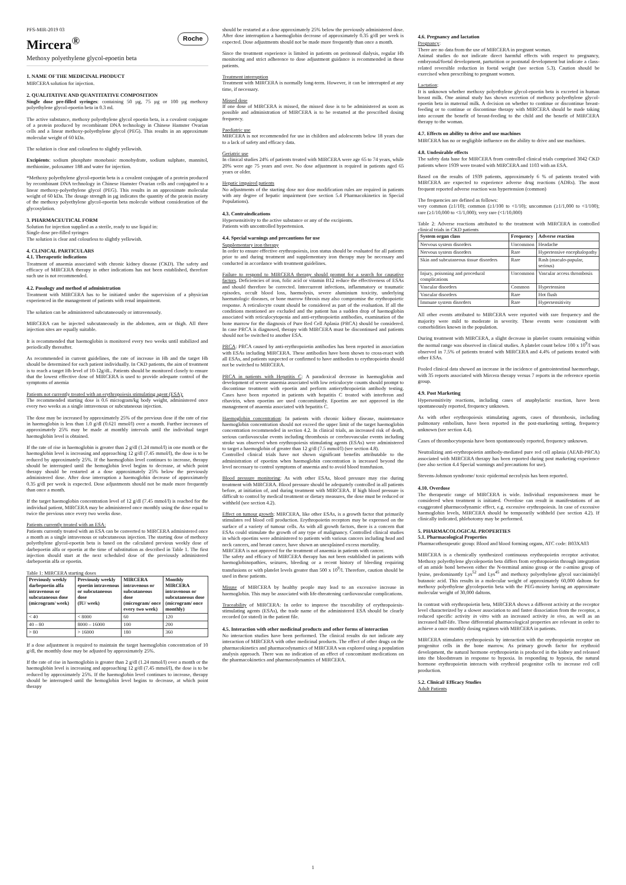PFS-MIR-2019 03
Roche
Mircera<sup>®</sup>
Methoxy polyethylene glycol-epoetin beta
1. NAME OF THE MEDICINAL PRODUCT
MIRCERA solution for injection.
2. QUALITATIVE AND QUANTITATIVE COMPOSITION
Single dose pre-filled syringes: containing 50 µg, 75 µg or 100 µg methoxy polyethylene glycol-epoetin beta in 0.3 ml.
The active substance, methoxy polyethylene glycol epoetin beta, is a covalent conjugate of a protein produced by recombinant DNA technology in Chinese Hamster Ovarian cells and a linear methoxy-polyethylene glycol (PEG). This results in an approximate molecular weight of 60 kDa.
The solution is clear and colourless to slightly yellowish.
Excipients: sodium phosphate monobasic monohydrate, sodium sulphate, mannitol, methionine, poloxamer 188 and water for injection.
*Methoxy polyethylene glycol-epoetin beta is a covalent conjugate of a protein produced by recombinant DNA technology in Chinese Hamster Ovarian cells and conjugated to a linear methoxy-polyethylene glycol (PEG). This results in an approximate molecular weight of 60 kDa. The dosage strength in µg indicates the quantity of the protein moiety of the methoxy polyethylene glycol-epoetin beta molecule without consideration of the glycosylation.
3. PHARMACEUTICAL FORM
Solution for injection supplied as a sterile, ready to use liquid in:
Single dose pre-filled syringes
The solution is clear and colourless to slightly yellowish.
4. CLINICAL PARTICULARS
4.1. Therapeutic indications
Treatment of anaemia associated with chronic kidney disease (CKD). The safety and efficacy of MIRCERA therapy in other indications has not been established, therefore such use is not recommended.
4.2. Posology and method of administration
Treatment with MIRCERA has to be initiated under the supervision of a physician experienced in the management of patients with renal impairment.
The solution can be administered subcutaneously or intravenously.
MIRCERA can be injected subcutaneously in the abdomen, arm or thigh. All three injection sites are equally suitable.
It is recommended that haemoglobin is monitored every two weeks until stabilized and periodically thereafter.
As recommended in current guidelines, the rate of increase in Hb and the target Hb should be determined for each patient individually. In CKD patients, the aim of treatment is to reach a target Hb level of 10-12g/dL. Patients should be monitored closely to ensure that the lowest effective dose of MIRCERA is used to provide adequate control of the symptoms of anemia
Patients not currently treated with an erythropoiesis stimulating agent (ESA):
The recommended starting dose is 0.6 microgram/kg body weight, administered once every two weeks as a single intravenous or subcutaneous injection.
The dose may be increased by approximately 25% of the previous dose if the rate of rise in haemoglobin is less than 1.0 g/dl (0.621 mmol/l) over a month. Further increases of approximately 25% may be made at monthly intervals until the individual target haemoglobin level is obtained.
If the rate of rise in haemoglobin is greater than 2 g/dl (1.24 mmol/l) in one month or the haemoglobin level is increasing and approaching 12 g/dl (7.45 mmol/l), the dose is to be reduced by approximately 25%. If the haemoglobin level continues to increase, therapy should be interrupted until the hemoglobin level begins to decrease, at which point therapy should be restarted at a dose approximately 25% below the previously administered dose. After dose interruption a haemoglobin decrease of approximately 0.35 g/dl per week is expected. Dose adjustments should not be made more frequently than once a month.
If the target haemoglobin concentration level of 12 g/dl (7.45 mmol/l) is reached for the individual patient, MIRCERA may be administered once monthly using the dose equal to twice the previous once every two weeks dose.
Patients currently treated with an ESA:
Patients currently treated with an ESA can be converted to MIRCERA administered once a month as a single intravenous or subcutaneous injection. The starting dose of methoxy polyethylene glycol-epoetin beta is based on the calculated previous weekly dose of darbepoetin alfa or epoetin at the time of substitution as described in Table 1. The first injection should start at the next scheduled dose of the previously administered darbepoetin alfa or epoetin.
Table 1: MIRCERA starting doses
| Previously weekly darbepoetin alfa intravenous or subcutaneous dose (microgram/ week) | Previously weekly epoetin intravenous or subcutaneous dose (IU/ week) | MIRCERA intravenous or subcutaneous dose (microgram/ once every two week) | Monthly MIRCERA intravenous or subcutaneous dose (microgram/ once monthly) |
| --- | --- | --- | --- |
| < 40 | < 8000 | 60 | 120 |
| 40 – 80 | 8000 – 16000 | 100 | 200 |
| > 80 | > 16000 | 180 | 360 |
If a dose adjustment is required to maintain the target haemoglobin concentration of 10 g/dl, the monthly dose may be adjusted by approximately 25%.
If the rate of rise in haemoglobin is greater than 2 g/dl (1.24 mmol/l) over a month or the haemoglobin level is increasing and approaching 12 g/dl (7.45 mmol/l), the dose is to be reduced by approximately 25%. If the haemoglobin level continues to increase, therapy should be interrupted until the hemoglobin level begins to decrease, at which point therapy
should be restarted at a dose approximately 25% below the previously administered dose. After dose interruption a haemoglobin decrease of approximately 0.35 g/dl per week is expected. Dose adjustments should not be made more frequently than once a month.
Since the treatment experience is limited in patients on peritoneal dialysis, regular Hb monitoring and strict adherence to dose adjustment guidance is recommended in these patients.
Treatment interruption
Treatment with MIRCERA is normally long-term. However, it can be interrupted at any time, if necessary.
Missed dose
If one dose of MIRCERA is missed, the missed dose is to be administered as soon as possible and administration of MIRCERA is to be restarted at the prescribed dosing frequency.
Paediatric use
MIRCERA is not recommended for use in children and adolescents below 18 years due to a lack of safety and efficacy data.
Geriatric use
In clinical studies 24% of patients treated with MIRCERA were age 65 to 74 years, while 20% were age 75 years and over. No dose adjustment is required in patients aged 65 years or older.
Hepatic impaired patients
No adjustments of the starting dose nor dose modification rules are required in patients with any degree of hepatic impairment (see section 5.4 Pharmacokinetics in Special Populations).
4.3. Contraindications
Hypersensitivity to the active substance or any of the excipients.
Patients with uncontrolled hypertension.
4.4. Special warnings and precautions for use
Supplementary iron therapy
In order to ensure effective erythropoiesis, iron status should be evaluated for all patients prior to and during treatment and supplementary iron therapy may be necessary and conducted in accordance with treatment guidelines.
Failure to respond to MIRCERA therapy should prompt for a search for causative factors. Deficiencies of iron, folic acid or vitamin B12 reduce the effectiveness of ESAs and should therefore be corrected. Intercurrent infections, inflammatory or traumatic episodes, occult blood loss, haemolysis, severe aluminium toxicity, underlying haematologic diseases, or bone marrow fibrosis may also compromise the erythropoietic response. A reticulocyte count should be considered as part of the evaluation. If all the conditions mentioned are excluded and the patient has a sudden drop of haemoglobin associated with reticulocytopenia and anti-erythropoietin antibodies, examination of the bone marrow for the diagnosis of Pure Red Cell Aplasia (PRCA) should be considered. In case PRCA is diagnosed, therapy with MIRCERA must be discontinued and patients should not be switched to another ESA.
PRCA: PRCA caused by anti-erythropoietin antibodies has been reported in association with ESAs including MIRCERA. These antibodies have been shown to cross-react with all ESAs, and patients suspected or confirmed to have antibodies to erythropoietin should not be switched to MIRCERA.
PRCA in patients with Hepatitis C: A paradoxical decrease in haemoglobin and development of severe anaemia associated with low reticulocyte counts should prompt to discontinue treatment with epoetin and perform antierythropoietin antibody testing. Cases have been reported in patients with hepatitis C treated with interferon and ribavirin, when epoetins are used concomitantly. Epoetins are not approved in the management of anaemia associated with hepatitis C.
Haemoglobin concentration: In patients with chronic kidney disease, maintenance haemoglobin concentration should not exceed the upper limit of the target haemoglobin concentration recommended in section 4.2. In clinical trials, an increased risk of death, serious cardiovascular events including thrombosis or cerebrovascular events including stroke was observed when erythropoiesis stimulating agents (ESAs) were administered to target a haemoglobin of greater than 12 g/dl (7.5 mmol/l) (see section 4.8).
Controlled clinical trials have not shown significant benefits attributable to the administration of epoetins when haemoglobin concentration is increased beyond the level necessary to control symptoms of anaemia and to avoid blood transfusion.
Blood pressure monitoring: As with other ESAs, blood pressure may rise during treatment with MIRCERA. Blood pressure should be adequately controlled in all patients before, at initiation of, and during treatment with MIRCERA. If high blood pressure is difficult to control by medical treatment or dietary measures, the dose must be reduced or withheld (see section 4.2).
Effect on tumour growth: MIRCERA, like other ESAs, is a growth factor that primarily stimulates red blood cell production. Erythropoietin receptors may be expressed on the surface of a variety of tumour cells. As with all growth factors, there is a concern that ESAs could stimulate the growth of any type of malignancy. Controlled clinical studies in which epoetins were administered to patients with various cancers including head and neck cancers, and breast cancer, have shown an unexplained excess mortality.
MIRCERA is not approved for the treatment of anaemia in patients with cancer.
The safety and efficacy of MIRCERA therapy has not been established in patients with haemoglobinopathies, seizures, bleeding or a recent history of bleeding requiring transfusions or with platelet levels greater than 500 x 10<sup>9</sup>/l. Therefore, caution should be used in these patients.
Misuse of MIRCERA by healthy people may lead to an excessive increase in haemoglobin. This may be associated with life-threatening cardiovascular complications.
Traceability of MIRCERA: In order to improve the traceability of erythropoiesis-stimulating agents (ESAs), the trade name of the administered ESA should be clearly recorded (or stated) in the patient file.
4.5. Interaction with other medicinal products and other forms of interaction
No interaction studies have been performed. The clinical results do not indicate any interaction of MIRCERA with other medicinal products. The effect of other drugs on the pharmacokinetics and pharmacodynamics of MIRCERA was explored using a population analysis approach. There was no indication of an effect of concomitant medications on the pharmacokinetics and pharmacodynamics of MIRCERA.
4.6. Pregnancy and lactation
Pregnancy:
There are no data from the use of MIRCERA in pregnant woman.
Animal studies do not indicate direct harmful effects with respect to pregnancy, embryonal/foetal development, parturition or postnatal development but indicate a class-related reversible reduction in foetal weight (see section 5.3). Caution should be exercised when prescribing to pregnant women.
Lactation:
It is unknown whether methoxy polyethylene glycol-epoetin beta is excreted in human breast milk. One animal study has shown excretion of methoxy polyethylene glycol-epoetin beta in maternal milk. A decision on whether to continue or discontinue breast-feeding or to continue or discontinue therapy with MIRCERA should be made taking into account the benefit of breast-feeding to the child and the benefit of MIRCERA therapy to the woman.
4.7. Effects on ability to drive and use machines
MIRCERA has no or negligible influence on the ability to drive and use machines.
4.8. Undesirable effects
The safety data base for MIRCERA from controlled clinical trials comprised 3042 CKD patients where 1939 were treated with MIRCERA and 1103 with an ESA.
Based on the results of 1939 patients, approximately 6 % of patients treated with MIRCERA are expected to experience adverse drug reactions (ADRs). The most frequent reported adverse reaction was hypertension (common)
The frequencies are defined as follows:
very common (≥1/10); common (≥1/100 to <1/10); uncommon (≥1/1,000 to <1/100); rare (≥1/10,000 to <1/1,000); very rare (<1/10,000)
Table 2: Adverse reactions attributed to the treatment with MIRCERA in controlled clinical trials in CKD patients
| System organ class | Frequency | Adverse reaction |
| --- | --- | --- |
| Nervous system disorders | Uncommon | Headache |
| Nervous system disorders | Rare | Hypertensive encephalopathy |
| Skin and subcutaneous tissue disorders | Rare | Rash (maculo-papular, serious) |
| Injury, poisoning and procedural complications | Uncommon | Vascular access thrombosis |
| Vascular disorders | Common | Hypertension |
| Vascular disorders | Rare | Hot flush |
| Immune system disorders | Rare | Hypersensitivity |
All other events attributed to MIRCERA were reported with rare frequency and the majority were mild to moderate in severity. These events were consistent with comorbidities known in the population.
During treatment with MIRCERA, a slight decrease in platelet counts remaining within the normal range was observed in clinical studies. A platelet count below 100 x 10<sup>9</sup>/l was observed in 7.5% of patients treated with MIRCERA and 4.4% of patients treated with other ESAs.
Pooled clinical data showed an increase in the incidence of gastrointestinal haemorrhage, with 35 reports associated with Mircera therapy versus 7 reports in the reference epoetin group.
4.9. Post Marketing
Hypersensitivity reactions, including cases of anaphylactic reaction, have been spontaneously reported, frequency unknown.
As with other erythropoiesis stimulating agents, cases of thrombosis, including pulmonary embolism, have been reported in the post-marketing setting, frequency unknown (see section 4.4).
Cases of thrombocytopenia have been spontaneously reported, frequency unknown.
Neutralizing anti-erythropoietin antibody-mediated pure red cell aplasia (AEAB-PRCA) associated with MIRCERA therapy has been reported during post marketing experience (see also section 4.4 Special warnings and precautions for use).
Stevens-Johnson syndrome/ toxic epidermal necrolysis has been reported.
4.10. Overdose
The therapeutic range of MIRCERA is wide. Individual responsiveness must be considered when treatment is initiated. Overdose can result in manifestations of an exaggerated pharmacodynamic effect, e.g. excessive erythropoiesis. In case of excessive haemoglobin levels, MIRCERA should be temporarily withheld (see section 4.2). If clinically indicated, phlebotomy may be performed.
5. PHARMACOLOGICAL PROPERTIES
5.1. Pharmacological Properties
Pharmacotherapeutic group: Blood and blood forming organs, ATC code: B03XA03
MIRCERA is a chemically synthesized continuous erythropoietin receptor activator. Methoxy polyethylene glycolepoetin beta differs from erythropoietin through integration of an amide bond between either the N-terminal amino group or the ε-amino group of lysine, predominantly Lys<sup>52</sup> and Lys<sup>45</sup> and methoxy polyethylene glycol succinimidyl butanoic acid. This results in a molecular weight of approximately 60,000 daltons for methoxy polyethylene glycolepoetin beta with the PEG-moiety having an approximate molecular weight of 30,000 daltons.
In contrast with erythropoietin beta, MIRCERA shows a different activity at the receptor level characterized by a slower association to and faster dissociation from the receptor, a reduced specific activity in vitro with an increased activity in vivo, as well as an increased half-life. These differential pharmacological properties are relevant in order to achieve a once monthly dosing regimen with MIRCERA in patients.
MIRCERA stimulates erythropoiesis by interaction with the erythropoietin receptor on progenitor cells in the bone marrow. As primary growth factor for erythroid development, the natural hormone erythropoietin is produced in the kidney and released into the bloodstream in response to hypoxia. In responding to hypoxia, the natural hormone erythropoietin interacts with erythroid progenitor cells to increase red cell production.
5.2. Clinical/ Efficacy Studies
Adult Patients
1